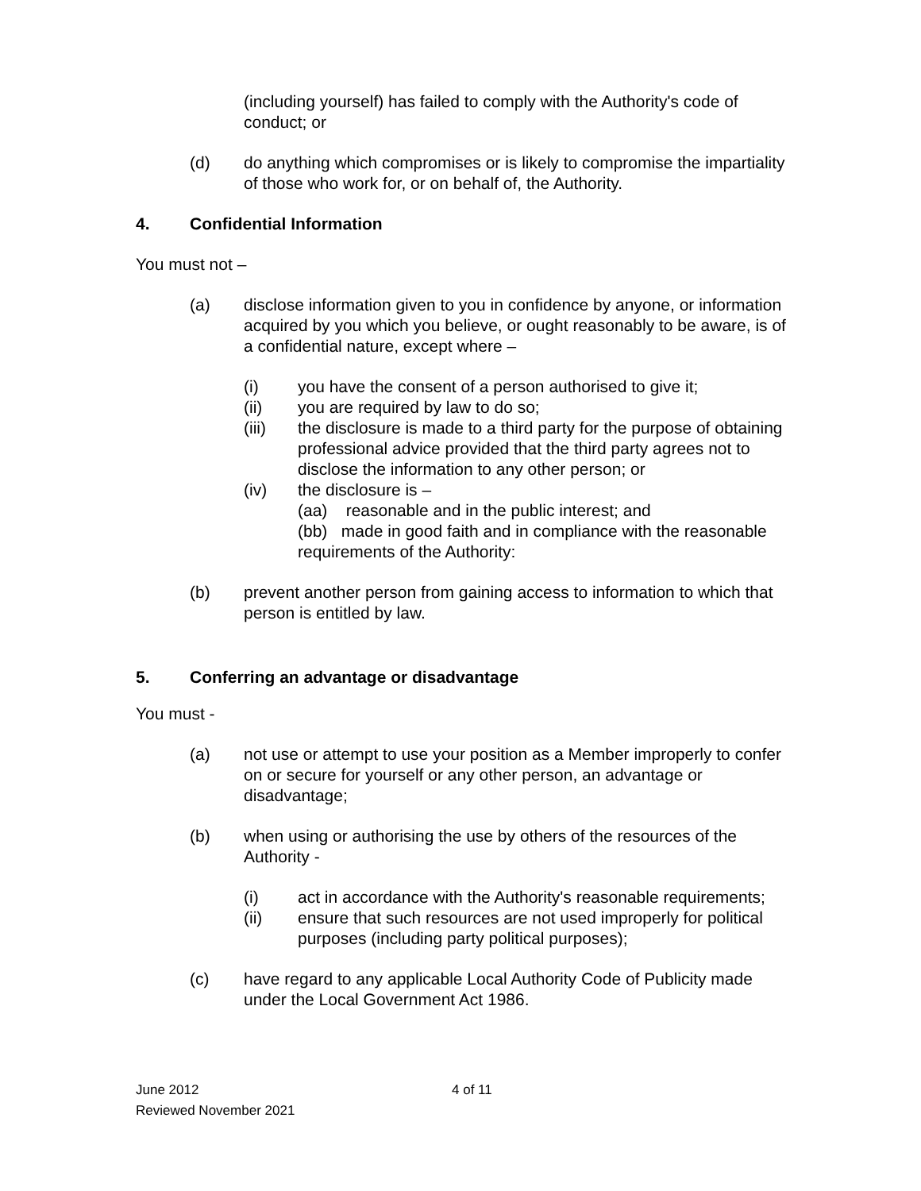(including yourself) has failed to comply with the Authority's code of conduct; or
(d) do anything which compromises or is likely to compromise the impartiality of those who work for, or on behalf of, the Authority.
4. Confidential Information
You must not –
(a) disclose information given to you in confidence by anyone, or information acquired by you which you believe, or ought reasonably to be aware, is of a confidential nature, except where –
(i) you have the consent of a person authorised to give it;
(ii) you are required by law to do so;
(iii) the disclosure is made to a third party for the purpose of obtaining professional advice provided that the third party agrees not to disclose the information to any other person; or
(iv) the disclosure is –
(aa) reasonable and in the public interest; and
(bb) made in good faith and in compliance with the reasonable requirements of the Authority:
(b) prevent another person from gaining access to information to which that person is entitled by law.
5. Conferring an advantage or disadvantage
You must -
(a) not use or attempt to use your position as a Member improperly to confer on or secure for yourself or any other person, an advantage or disadvantage;
(b) when using or authorising the use by others of the resources of the Authority -
(i) act in accordance with the Authority's reasonable requirements;
(ii) ensure that such resources are not used improperly for political purposes (including party political purposes);
(c) have regard to any applicable Local Authority Code of Publicity made under the Local Government Act 1986.
June 2012
4 of 11
Reviewed November 2021